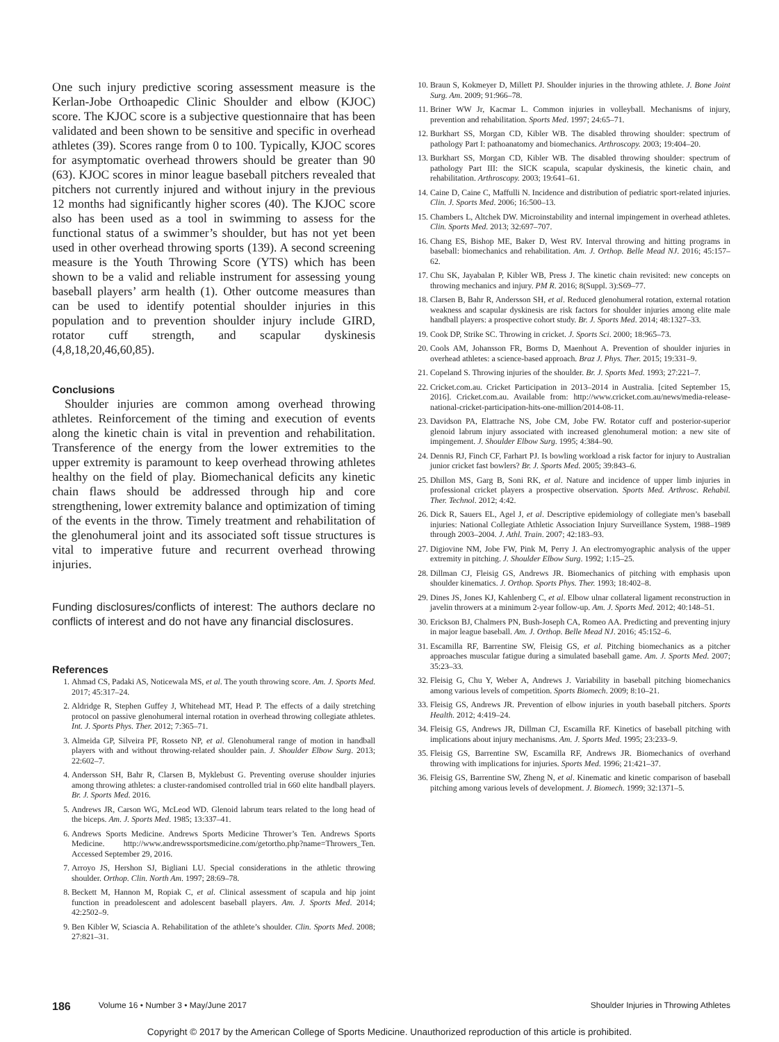One such injury predictive scoring assessment measure is the Kerlan-Jobe Orthoapedic Clinic Shoulder and elbow (KJOC) score. The KJOC score is a subjective questionnaire that has been validated and been shown to be sensitive and specific in overhead athletes (39). Scores range from 0 to 100. Typically, KJOC scores for asymptomatic overhead throwers should be greater than 90 (63). KJOC scores in minor league baseball pitchers revealed that pitchers not currently injured and without injury in the previous 12 months had significantly higher scores (40). The KJOC score also has been used as a tool in swimming to assess for the functional status of a swimmer’s shoulder, but has not yet been used in other overhead throwing sports (139). A second screening measure is the Youth Throwing Score (YTS) which has been shown to be a valid and reliable instrument for assessing young baseball players’ arm health (1). Other outcome measures than can be used to identify potential shoulder injuries in this population and to prevention shoulder injury include GIRD, rotator cuff strength, and scapular dyskinesis (4,8,18,20,46,60,85).
Conclusions
Shoulder injuries are common among overhead throwing athletes. Reinforcement of the timing and execution of events along the kinetic chain is vital in prevention and rehabilitation. Transference of the energy from the lower extremities to the upper extremity is paramount to keep overhead throwing athletes healthy on the field of play. Biomechanical deficits any kinetic chain flaws should be addressed through hip and core strengthening, lower extremity balance and optimization of timing of the events in the throw. Timely treatment and rehabilitation of the glenohumeral joint and its associated soft tissue structures is vital to imperative future and recurrent overhead throwing injuries.
Funding disclosures/conflicts of interest: The authors declare no conflicts of interest and do not have any financial disclosures.
References
1. Ahmad CS, Padaki AS, Noticewala MS, et al. The youth throwing score. Am. J. Sports Med. 2017; 45:317–24.
2. Aldridge R, Stephen Guffey J, Whitehead MT, Head P. The effects of a daily stretching protocol on passive glenohumeral internal rotation in overhead throwing collegiate athletes. Int. J. Sports Phys. Ther. 2012; 7:365–71.
3. Almeida GP, Silveira PF, Rosseto NP, et al. Glenohumeral range of motion in handball players with and without throwing-related shoulder pain. J. Shoulder Elbow Surg. 2013; 22:602–7.
4. Andersson SH, Bahr R, Clarsen B, Myklebust G. Preventing overuse shoulder injuries among throwing athletes: a cluster-randomised controlled trial in 660 elite handball players. Br. J. Sports Med. 2016.
5. Andrews JR, Carson WG, McLeod WD. Glenoid labrum tears related to the long head of the biceps. Am. J. Sports Med. 1985; 13:337–41.
6. Andrews Sports Medicine. Andrews Sports Medicine Thrower’s Ten. Andrews Sports Medicine. http://www.andrewssportsmedicine.com/getortho.php?name=Throwers_Ten. Accessed September 29, 2016.
7. Arroyo JS, Hershon SJ, Bigliani LU. Special considerations in the athletic throwing shoulder. Orthop. Clin. North Am. 1997; 28:69–78.
8. Beckett M, Hannon M, Ropiak C, et al. Clinical assessment of scapula and hip joint function in preadolescent and adolescent baseball players. Am. J. Sports Med. 2014; 42:2502–9.
9. Ben Kibler W, Sciascia A. Rehabilitation of the athlete’s shoulder. Clin. Sports Med. 2008; 27:821–31.
10. Braun S, Kokmeyer D, Millett PJ. Shoulder injuries in the throwing athlete. J. Bone Joint Surg. Am. 2009; 91:966–78.
11. Briner WW Jr, Kacmar L. Common injuries in volleyball. Mechanisms of injury, prevention and rehabilitation. Sports Med. 1997; 24:65–71.
12. Burkhart SS, Morgan CD, Kibler WB. The disabled throwing shoulder: spectrum of pathology Part I: pathoanatomy and biomechanics. Arthroscopy. 2003; 19:404–20.
13. Burkhart SS, Morgan CD, Kibler WB. The disabled throwing shoulder: spectrum of pathology Part III: the SICK scapula, scapular dyskinesis, the kinetic chain, and rehabilitation. Arthroscopy. 2003; 19:641–61.
14. Caine D, Caine C, Maffulli N. Incidence and distribution of pediatric sport-related injuries. Clin. J. Sports Med. 2006; 16:500–13.
15. Chambers L, Altchek DW. Microinstability and internal impingement in overhead athletes. Clin. Sports Med. 2013; 32:697–707.
16. Chang ES, Bishop ME, Baker D, West RV. Interval throwing and hitting programs in baseball: biomechanics and rehabilitation. Am. J. Orthop. Belle Mead NJ. 2016; 45:157–62.
17. Chu SK, Jayabalan P, Kibler WB, Press J. The kinetic chain revisited: new concepts on throwing mechanics and injury. PM R. 2016; 8(Suppl. 3):S69–77.
18. Clarsen B, Bahr R, Andersson SH, et al. Reduced glenohumeral rotation, external rotation weakness and scapular dyskinesis are risk factors for shoulder injuries among elite male handball players: a prospective cohort study. Br. J. Sports Med. 2014; 48:1327–33.
19. Cook DP, Strike SC. Throwing in cricket. J. Sports Sci. 2000; 18:965–73.
20. Cools AM, Johansson FR, Borms D, Maenhout A. Prevention of shoulder injuries in overhead athletes: a science-based approach. Braz J. Phys. Ther. 2015; 19:331–9.
21. Copeland S. Throwing injuries of the shoulder. Br. J. Sports Med. 1993; 27:221–7.
22. Cricket.com.au. Cricket Participation in 2013–2014 in Australia. [cited September 15, 2016]. Cricket.com.au. Available from: http://www.cricket.com.au/news/media-release-national-cricket-participation-hits-one-million/2014-08-11.
23. Davidson PA, Elattrache NS, Jobe CM, Jobe FW. Rotator cuff and posterior-superior glenoid labrum injury associated with increased glenohumeral motion: a new site of impingement. J. Shoulder Elbow Surg. 1995; 4:384–90.
24. Dennis RJ, Finch CF, Farhart PJ. Is bowling workload a risk factor for injury to Australian junior cricket fast bowlers? Br. J. Sports Med. 2005; 39:843–6.
25. Dhillon MS, Garg B, Soni RK, et al. Nature and incidence of upper limb injuries in professional cricket players a prospective observation. Sports Med. Arthrosc. Rehabil. Ther. Technol. 2012; 4:42.
26. Dick R, Sauers EL, Agel J, et al. Descriptive epidemiology of collegiate men’s baseball injuries: National Collegiate Athletic Association Injury Surveillance System, 1988–1989 through 2003–2004. J. Athl. Train. 2007; 42:183–93.
27. Digiovine NM, Jobe FW, Pink M, Perry J. An electromyographic analysis of the upper extremity in pitching. J. Shoulder Elbow Surg. 1992; 1:15–25.
28. Dillman CJ, Fleisig GS, Andrews JR. Biomechanics of pitching with emphasis upon shoulder kinematics. J. Orthop. Sports Phys. Ther. 1993; 18:402–8.
29. Dines JS, Jones KJ, Kahlenberg C, et al. Elbow ulnar collateral ligament reconstruction in javelin throwers at a minimum 2-year follow-up. Am. J. Sports Med. 2012; 40:148–51.
30. Erickson BJ, Chalmers PN, Bush-Joseph CA, Romeo AA. Predicting and preventing injury in major league baseball. Am. J. Orthop. Belle Mead NJ. 2016; 45:152–6.
31. Escamilla RF, Barrentine SW, Fleisig GS, et al. Pitching biomechanics as a pitcher approaches muscular fatigue during a simulated baseball game. Am. J. Sports Med. 2007; 35:23–33.
32. Fleisig G, Chu Y, Weber A, Andrews J. Variability in baseball pitching biomechanics among various levels of competition. Sports Biomech. 2009; 8:10–21.
33. Fleisig GS, Andrews JR. Prevention of elbow injuries in youth baseball pitchers. Sports Health. 2012; 4:419–24.
34. Fleisig GS, Andrews JR, Dillman CJ, Escamilla RF. Kinetics of baseball pitching with implications about injury mechanisms. Am. J. Sports Med. 1995; 23:233–9.
35. Fleisig GS, Barrentine SW, Escamilla RF, Andrews JR. Biomechanics of overhand throwing with implications for injuries. Sports Med. 1996; 21:421–37.
36. Fleisig GS, Barrentine SW, Zheng N, et al. Kinematic and kinetic comparison of baseball pitching among various levels of development. J. Biomech. 1999; 32:1371–5.
186 Volume 16 • Number 3 • May/June 2017 Shoulder Injuries in Throwing Athletes
Copyright © 2017 by the American College of Sports Medicine. Unauthorized reproduction of this article is prohibited.